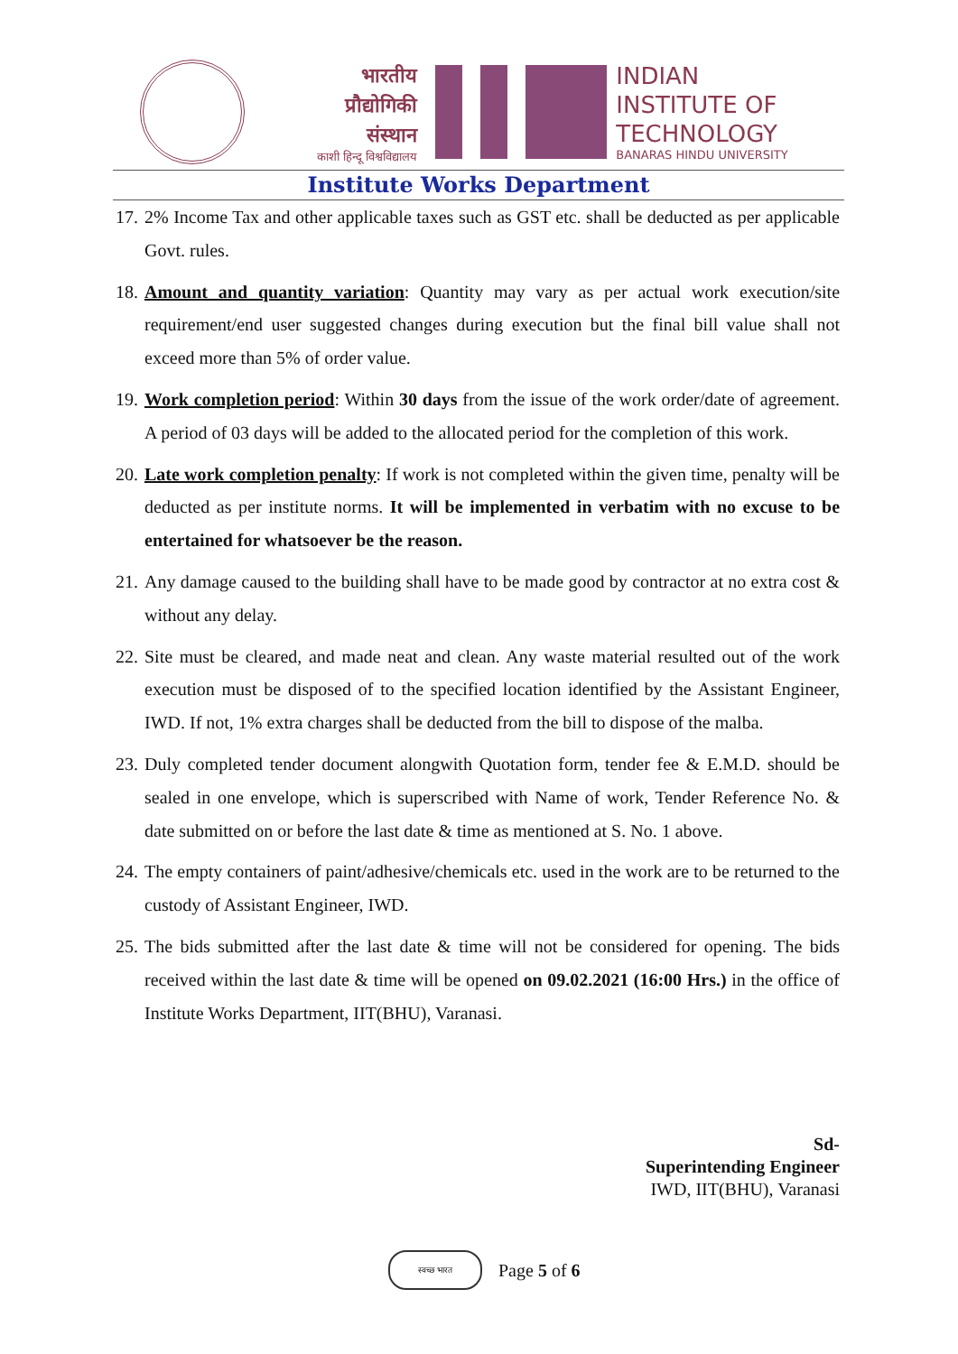भारतीय
प्रौद्योगिकी
संस्थान
काशी हिन्दू विश्वविद्यालय
INDIAN
INSTITUTE OF
TECHNOLOGY
BANARAS HINDU UNIVERSITY
Institute Works Department
17. 2% Income Tax and other applicable taxes such as GST etc. shall be deducted as per applicable Govt. rules.
18. Amount and quantity variation: Quantity may vary as per actual work execution/site requirement/end user suggested changes during execution but the final bill value shall not exceed more than 5% of order value.
19. Work completion period: Within 30 days from the issue of the work order/date of agreement. A period of 03 days will be added to the allocated period for the completion of this work.
20. Late work completion penalty: If work is not completed within the given time, penalty will be deducted as per institute norms. It will be implemented in verbatim with no excuse to be entertained for whatsoever be the reason.
21. Any damage caused to the building shall have to be made good by contractor at no extra cost & without any delay.
22. Site must be cleared, and made neat and clean. Any waste material resulted out of the work execution must be disposed of to the specified location identified by the Assistant Engineer, IWD. If not, 1% extra charges shall be deducted from the bill to dispose of the malba.
23. Duly completed tender document alongwith Quotation form, tender fee & E.M.D. should be sealed in one envelope, which is superscribed with Name of work, Tender Reference No. & date submitted on or before the last date & time as mentioned at S. No. 1 above.
24. The empty containers of paint/adhesive/chemicals etc. used in the work are to be returned to the custody of Assistant Engineer, IWD.
25. The bids submitted after the last date & time will not be considered for opening. The bids received within the last date & time will be opened on 09.02.2021 (16:00 Hrs.) in the office of Institute Works Department, IIT(BHU), Varanasi.
Sd-
Superintending Engineer
IWD, IIT(BHU), Varanasi
स्वच्छ भारत
Page 5 of 6